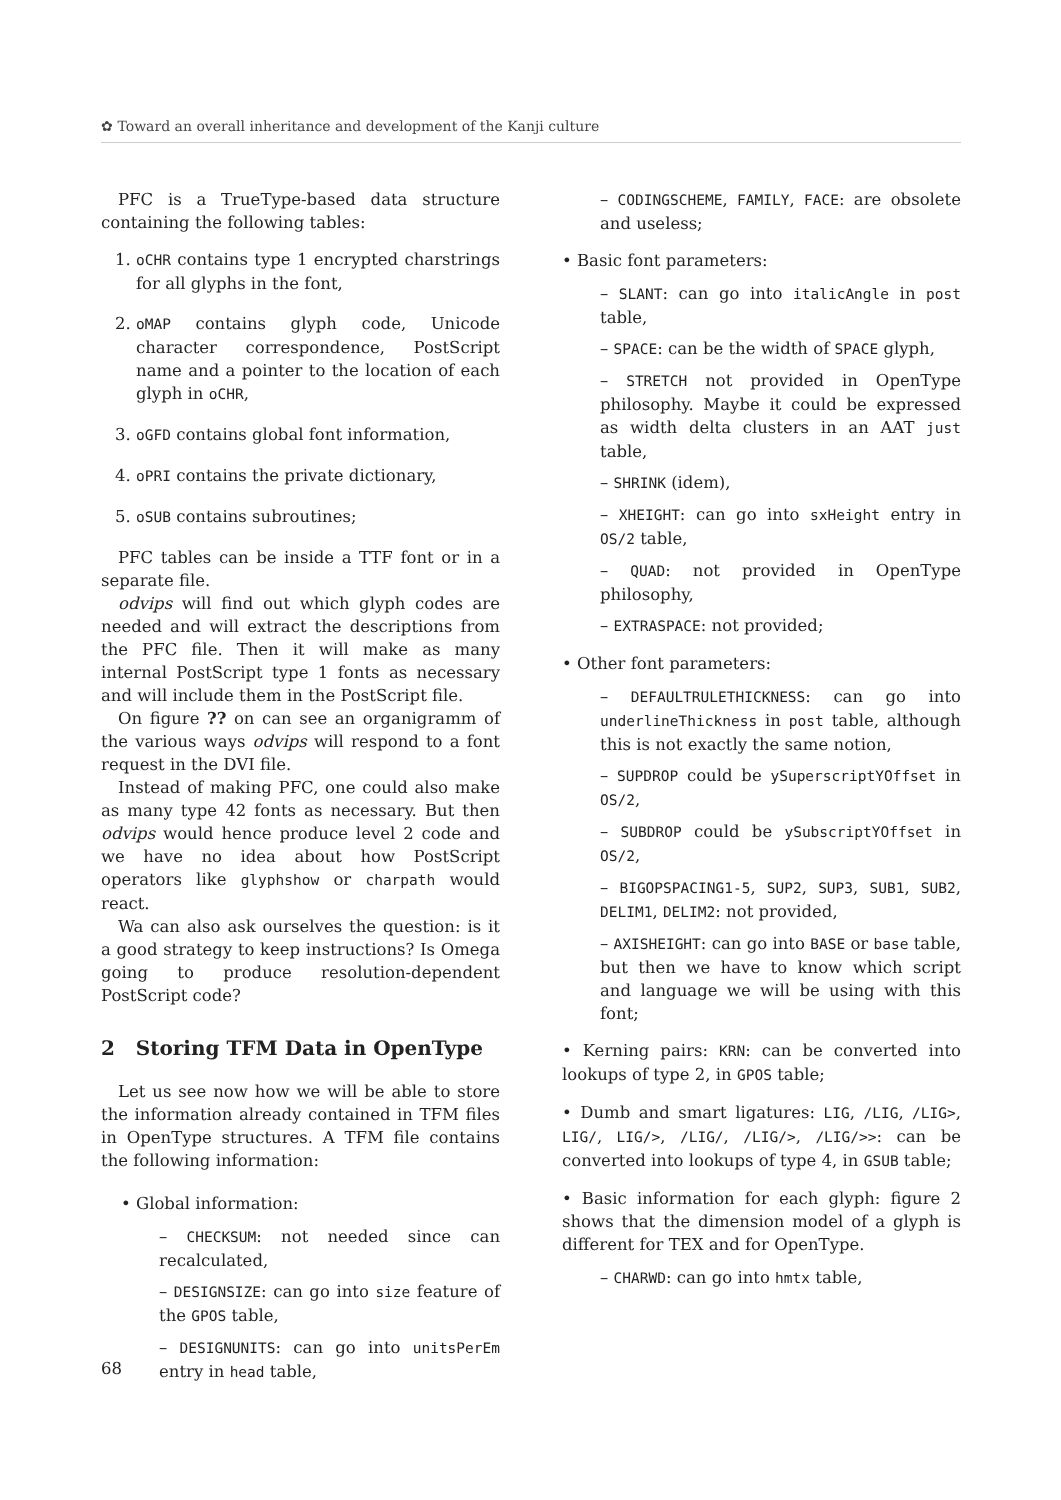✿ Toward an overall inheritance and development of the Kanji culture
PFC is a TrueType-based data structure containing the following tables:
1. oCHR contains type 1 encrypted charstrings for all glyphs in the font,
2. oMAP contains glyph code, Unicode character correspondence, PostScript name and a pointer to the location of each glyph in oCHR,
3. oGFD contains global font information,
4. oPRI contains the private dictionary,
5. oSUB contains subroutines;
PFC tables can be inside a TTF font or in a separate file.
odvips will find out which glyph codes are needed and will extract the descriptions from the PFC file. Then it will make as many internal PostScript type 1 fonts as necessary and will include them in the PostScript file.
On figure ?? on can see an organigramm of the various ways odvips will respond to a font request in the DVI file.
Instead of making PFC, one could also make as many type 42 fonts as necessary. But then odvips would hence produce level 2 code and we have no idea about how PostScript operators like glyphshow or charpath would react.
Wa can also ask ourselves the question: is it a good strategy to keep instructions? Is Omega going to produce resolution-dependent PostScript code?
2 Storing TFM Data in OpenType
Let us see now how we will be able to store the information already contained in TFM files in OpenType structures. A TFM file contains the following information:
• Global information:
– CHECKSUM: not needed since can recalculated,
– DESIGNSIZE: can go into size feature of the GPOS table,
– DESIGNUNITS: can go into unitsPerEm entry in head table,
– CODINGSCHEME, FAMILY, FACE: are obsolete and useless;
• Basic font parameters:
– SLANT: can go into italicAngle in post table,
– SPACE: can be the width of SPACE glyph,
– STRETCH not provided in OpenType philosophy. Maybe it could be expressed as width delta clusters in an AAT just table,
– SHRINK (idem),
– XHEIGHT: can go into sxHeight entry in OS/2 table,
– QUAD: not provided in OpenType philosophy,
– EXTRASPACE: not provided;
• Other font parameters:
– DEFAULTRULETHICKNESS: can go into underlineThickness in post table, although this is not exactly the same notion,
– SUPDROP could be ySuperscriptYOffset in OS/2,
– SUBDROP could be ySubscriptYOffset in OS/2,
– BIGOPSPACING1-5, SUP2, SUP3, SUB1, SUB2, DELIM1, DELIM2: not provided,
– AXISHEIGHT: can go into BASE or base table, but then we have to know which script and language we will be using with this font;
• Kerning pairs: KRN: can be converted into lookups of type 2, in GPOS table;
• Dumb and smart ligatures: LIG, /LIG, /LIG>, LIG/, LIG/>, /LIG/, /LIG/>, /LIG/>>: can be converted into lookups of type 4, in GSUB table;
• Basic information for each glyph: figure 2 shows that the dimension model of a glyph is different for TEX and for OpenType.
– CHARWD: can go into hmtx table,
68